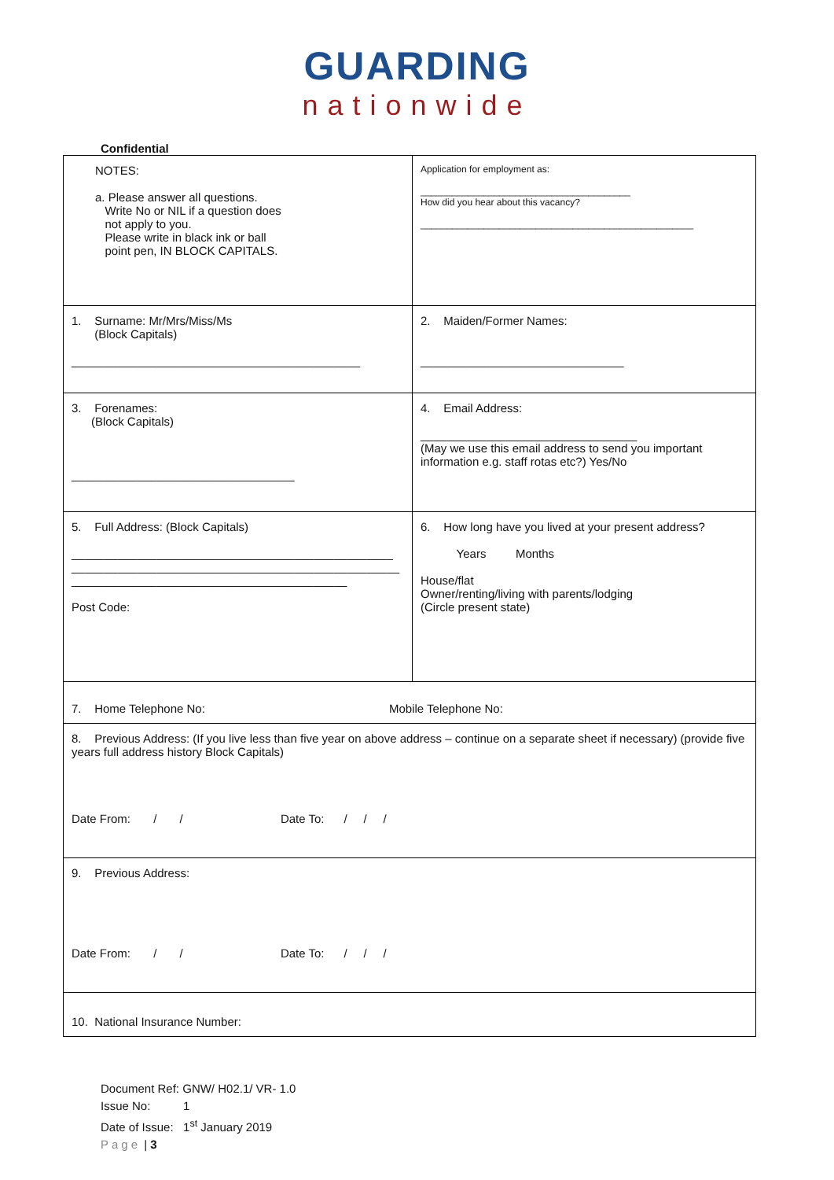GUARDING
nationwide
Confidential
| NOTES: a. Please answer all questions. Write No or NIL if a question does not apply to you. Please write in black ink or ball point pen, IN BLOCK CAPITALS. | Application for employment as: ________________________________________ How did you hear about this vacancy? ____________________________________________________ | |
| 1. Surname: Mr/Mrs/Miss/Ms (Block Capitals) ____________________________________________ | | 2. Maiden/Former Names: _______________________________ |
| 3. Forenames: (Block Capitals) __________________________________ | | 4. Email Address: _________________________________ (May we use this email address to send you important information e.g. staff rotas etc?) Yes/No |
| 5. Full Address: (Block Capitals) _________________________________________________ __________________________________________________ __________________________________________ Post Code: | | 6. How long have you lived at your present address? Years Months House/flat Owner/renting/living with parents/lodging (Circle present state) |
| 7. Home Telephone No: Mobile Telephone No: | | |
| 8. Previous Address: (If you live less than five year on above address – continue on a separate sheet if necessary) (provide five years full address history Block Capitals) Date From: / / Date To: / / / | | |
| 9. Previous Address: Date From: / / Date To: / / / | | |
| 10. National Insurance Number: | | |
Document Ref: GNW/ H02.1/ VR- 1.0
Issue No: 1
Date of Issue: 1<sup>st</sup> January 2019
Page | 3